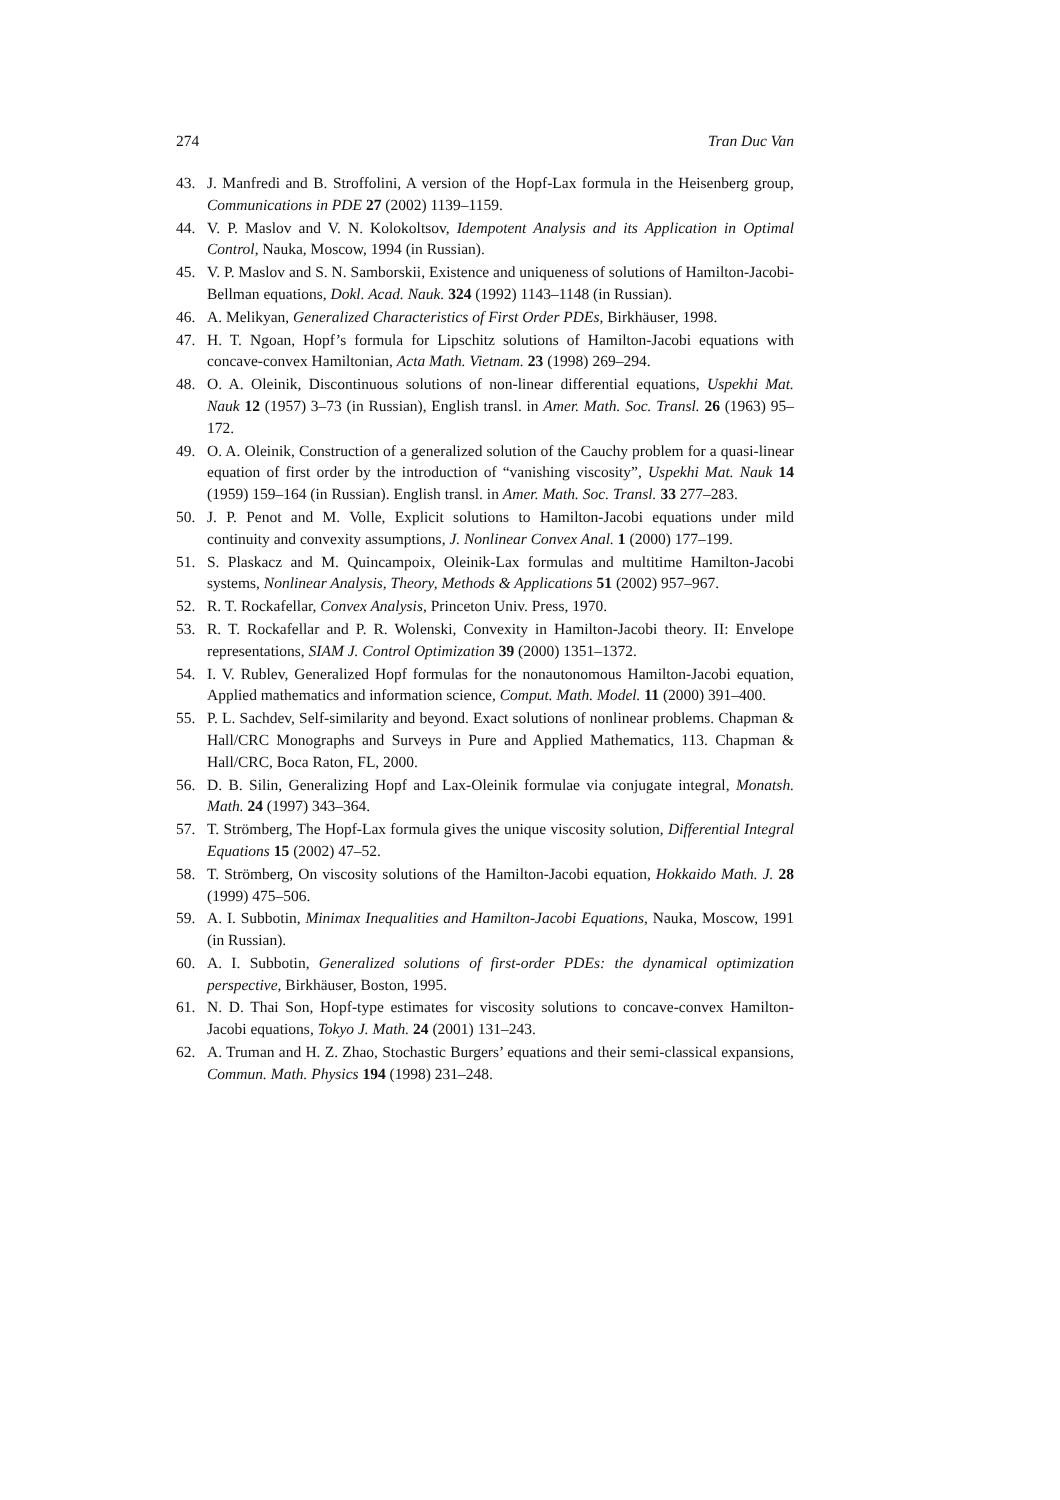274 Tran Duc Van
43. J. Manfredi and B. Stroffolini, A version of the Hopf-Lax formula in the Heisenberg group, Communications in PDE 27 (2002) 1139–1159.
44. V. P. Maslov and V. N. Kolokoltsov, Idempotent Analysis and its Application in Optimal Control, Nauka, Moscow, 1994 (in Russian).
45. V. P. Maslov and S. N. Samborskii, Existence and uniqueness of solutions of Hamilton-Jacobi-Bellman equations, Dokl. Acad. Nauk. 324 (1992) 1143–1148 (in Russian).
46. A. Melikyan, Generalized Characteristics of First Order PDEs, Birkhäuser, 1998.
47. H. T. Ngoan, Hopf’s formula for Lipschitz solutions of Hamilton-Jacobi equations with concave-convex Hamiltonian, Acta Math. Vietnam. 23 (1998) 269–294.
48. O. A. Oleinik, Discontinuous solutions of non-linear differential equations, Uspekhi Mat. Nauk 12 (1957) 3–73 (in Russian), English transl. in Amer. Math. Soc. Transl. 26 (1963) 95–172.
49. O. A. Oleinik, Construction of a generalized solution of the Cauchy problem for a quasi-linear equation of first order by the introduction of “vanishing viscosity”, Uspekhi Mat. Nauk 14 (1959) 159–164 (in Russian). English transl. in Amer. Math. Soc. Transl. 33 277–283.
50. J. P. Penot and M. Volle, Explicit solutions to Hamilton-Jacobi equations under mild continuity and convexity assumptions, J. Nonlinear Convex Anal. 1 (2000) 177–199.
51. S. Plaskacz and M. Quincampoix, Oleinik-Lax formulas and multitime Hamilton-Jacobi systems, Nonlinear Analysis, Theory, Methods & Applications 51 (2002) 957–967.
52. R. T. Rockafellar, Convex Analysis, Princeton Univ. Press, 1970.
53. R. T. Rockafellar and P. R. Wolenski, Convexity in Hamilton-Jacobi theory. II: Envelope representations, SIAM J. Control Optimization 39 (2000) 1351–1372.
54. I. V. Rublev, Generalized Hopf formulas for the nonautonomous Hamilton-Jacobi equation, Applied mathematics and information science, Comput. Math. Model. 11 (2000) 391–400.
55. P. L. Sachdev, Self-similarity and beyond. Exact solutions of nonlinear problems. Chapman & Hall/CRC Monographs and Surveys in Pure and Applied Mathematics, 113. Chapman & Hall/CRC, Boca Raton, FL, 2000.
56. D. B. Silin, Generalizing Hopf and Lax-Oleinik formulae via conjugate integral, Monatsh. Math. 24 (1997) 343–364.
57. T. Strömberg, The Hopf-Lax formula gives the unique viscosity solution, Differential Integral Equations 15 (2002) 47–52.
58. T. Strömberg, On viscosity solutions of the Hamilton-Jacobi equation, Hokkaido Math. J. 28 (1999) 475–506.
59. A. I. Subbotin, Minimax Inequalities and Hamilton-Jacobi Equations, Nauka, Moscow, 1991 (in Russian).
60. A. I. Subbotin, Generalized solutions of first-order PDEs: the dynamical optimization perspective, Birkhäuser, Boston, 1995.
61. N. D. Thai Son, Hopf-type estimates for viscosity solutions to concave-convex Hamilton-Jacobi equations, Tokyo J. Math. 24 (2001) 131–243.
62. A. Truman and H. Z. Zhao, Stochastic Burgers’ equations and their semi-classical expansions, Commun. Math. Physics 194 (1998) 231–248.